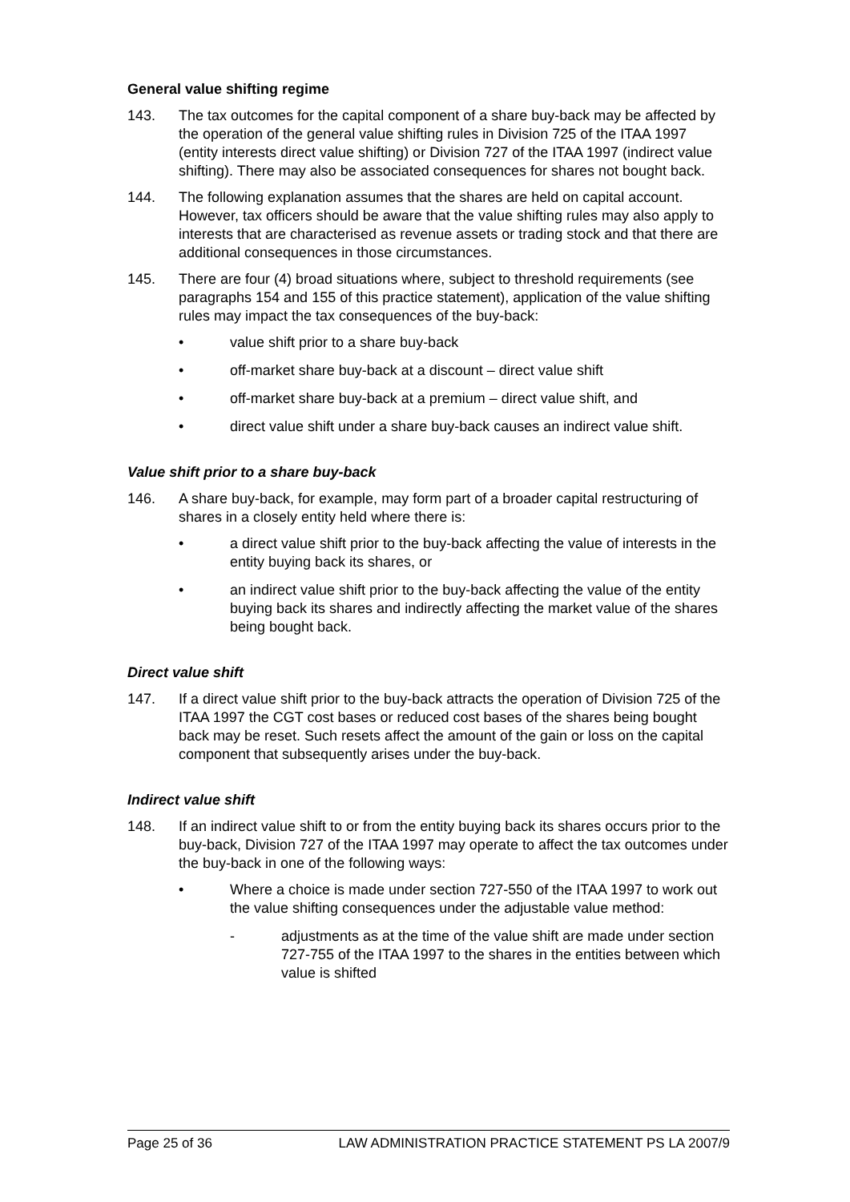General value shifting regime
143. The tax outcomes for the capital component of a share buy-back may be affected by the operation of the general value shifting rules in Division 725 of the ITAA 1997 (entity interests direct value shifting) or Division 727 of the ITAA 1997 (indirect value shifting). There may also be associated consequences for shares not bought back.
144. The following explanation assumes that the shares are held on capital account. However, tax officers should be aware that the value shifting rules may also apply to interests that are characterised as revenue assets or trading stock and that there are additional consequences in those circumstances.
145. There are four (4) broad situations where, subject to threshold requirements (see paragraphs 154 and 155 of this practice statement), application of the value shifting rules may impact the tax consequences of the buy-back:
• value shift prior to a share buy-back
• off-market share buy-back at a discount – direct value shift
• off-market share buy-back at a premium – direct value shift, and
• direct value shift under a share buy-back causes an indirect value shift.
Value shift prior to a share buy-back
146. A share buy-back, for example, may form part of a broader capital restructuring of shares in a closely entity held where there is:
• a direct value shift prior to the buy-back affecting the value of interests in the entity buying back its shares, or
• an indirect value shift prior to the buy-back affecting the value of the entity buying back its shares and indirectly affecting the market value of the shares being bought back.
Direct value shift
147. If a direct value shift prior to the buy-back attracts the operation of Division 725 of the ITAA 1997 the CGT cost bases or reduced cost bases of the shares being bought back may be reset. Such resets affect the amount of the gain or loss on the capital component that subsequently arises under the buy-back.
Indirect value shift
148. If an indirect value shift to or from the entity buying back its shares occurs prior to the buy-back, Division 727 of the ITAA 1997 may operate to affect the tax outcomes under the buy-back in one of the following ways:
• Where a choice is made under section 727-550 of the ITAA 1997 to work out the value shifting consequences under the adjustable value method:
- adjustments as at the time of the value shift are made under section 727-755 of the ITAA 1997 to the shares in the entities between which value is shifted
Page 25 of 36 LAW ADMINISTRATION PRACTICE STATEMENT PS LA 2007/9